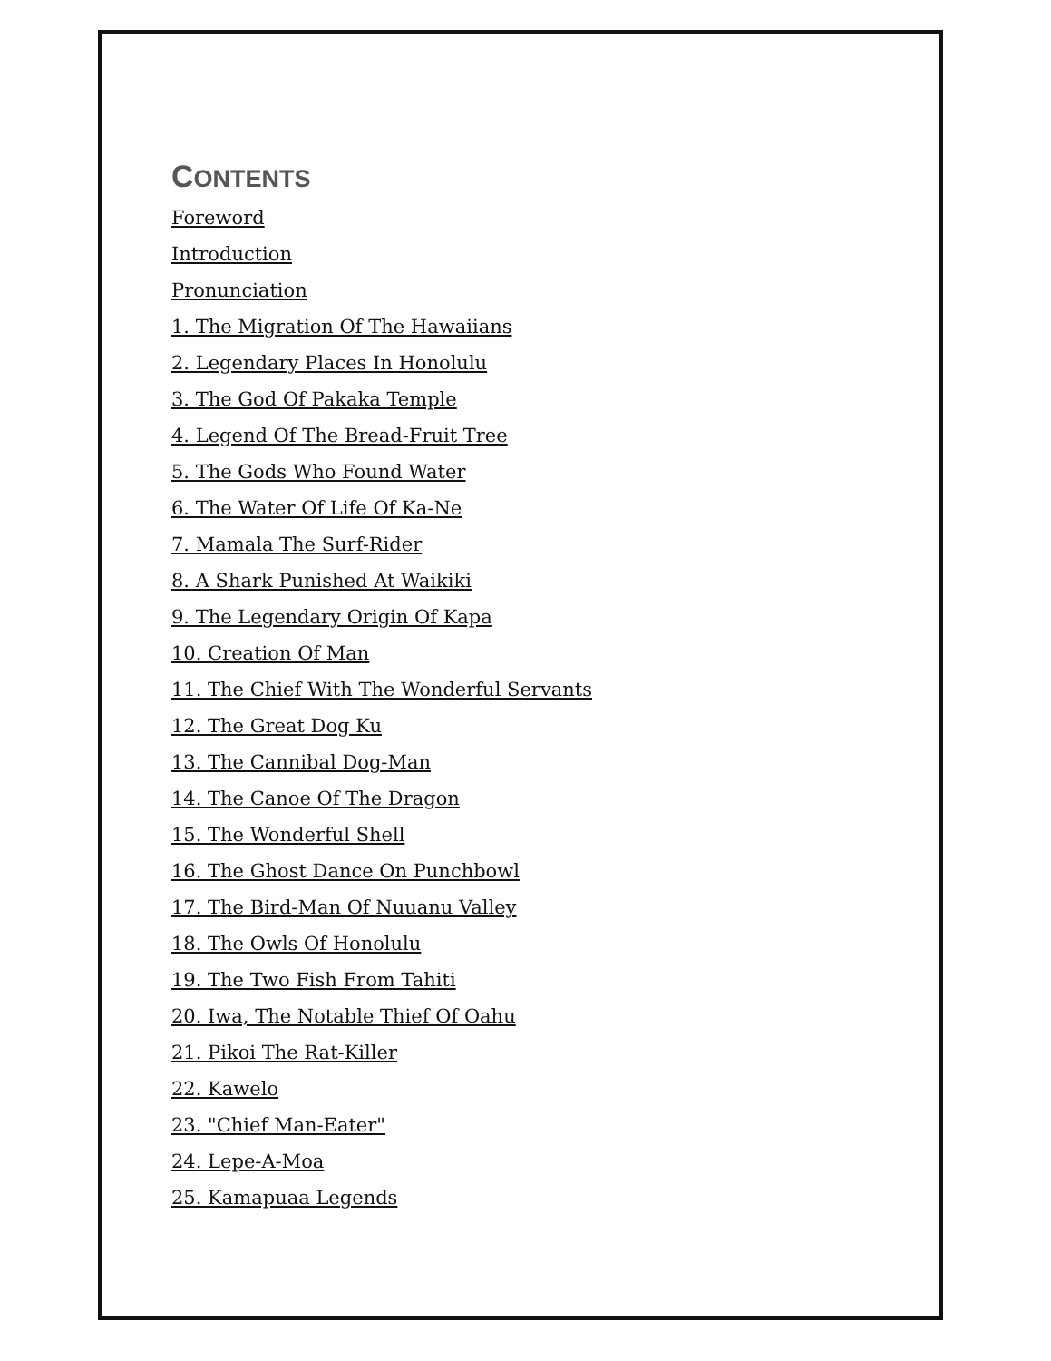CONTENTS
Foreword
Introduction
Pronunciation
1. The Migration Of The Hawaiians
2. Legendary Places In Honolulu
3. The God Of Pakaka Temple
4. Legend Of The Bread-Fruit Tree
5. The Gods Who Found Water
6. The Water Of Life Of Ka-Ne
7. Mamala The Surf-Rider
8. A Shark Punished At Waikiki
9. The Legendary Origin Of Kapa
10. Creation Of Man
11. The Chief With The Wonderful Servants
12. The Great Dog Ku
13. The Cannibal Dog-Man
14. The Canoe Of The Dragon
15. The Wonderful Shell
16. The Ghost Dance On Punchbowl
17. The Bird-Man Of Nuuanu Valley
18. The Owls Of Honolulu
19. The Two Fish From Tahiti
20. Iwa, The Notable Thief Of Oahu
21. Pikoi The Rat-Killer
22. Kawelo
23. "Chief Man-Eater"
24. Lepe-A-Moa
25. Kamapuaa Legends